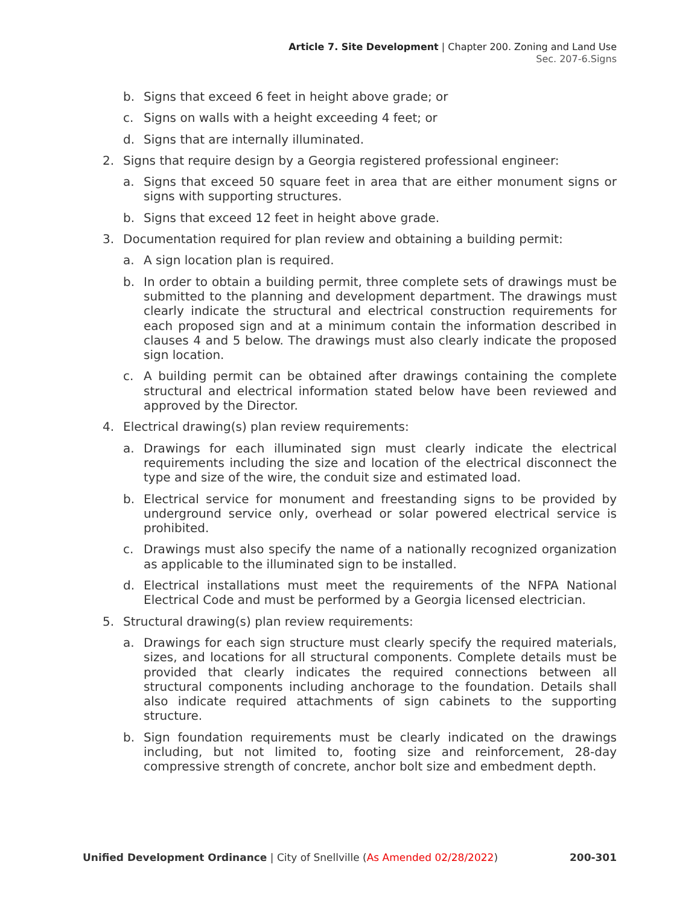Article 7. Site Development | Chapter 200. Zoning and Land Use
Sec. 207-6.Signs
b. Signs that exceed 6 feet in height above grade; or
c. Signs on walls with a height exceeding 4 feet; or
d. Signs that are internally illuminated.
2. Signs that require design by a Georgia registered professional engineer:
a. Signs that exceed 50 square feet in area that are either monument signs or signs with supporting structures.
b. Signs that exceed 12 feet in height above grade.
3. Documentation required for plan review and obtaining a building permit:
a. A sign location plan is required.
b. In order to obtain a building permit, three complete sets of drawings must be submitted to the planning and development department. The drawings must clearly indicate the structural and electrical construction requirements for each proposed sign and at a minimum contain the information described in clauses 4 and 5 below. The drawings must also clearly indicate the proposed sign location.
c. A building permit can be obtained after drawings containing the complete structural and electrical information stated below have been reviewed and approved by the Director.
4. Electrical drawing(s) plan review requirements:
a. Drawings for each illuminated sign must clearly indicate the electrical requirements including the size and location of the electrical disconnect the type and size of the wire, the conduit size and estimated load.
b. Electrical service for monument and freestanding signs to be provided by underground service only, overhead or solar powered electrical service is prohibited.
c. Drawings must also specify the name of a nationally recognized organization as applicable to the illuminated sign to be installed.
d. Electrical installations must meet the requirements of the NFPA National Electrical Code and must be performed by a Georgia licensed electrician.
5. Structural drawing(s) plan review requirements:
a. Drawings for each sign structure must clearly specify the required materials, sizes, and locations for all structural components. Complete details must be provided that clearly indicates the required connections between all structural components including anchorage to the foundation. Details shall also indicate required attachments of sign cabinets to the supporting structure.
b. Sign foundation requirements must be clearly indicated on the drawings including, but not limited to, footing size and reinforcement, 28-day compressive strength of concrete, anchor bolt size and embedment depth.
Unified Development Ordinance | City of Snellville (As Amended 02/28/2022) 200-301